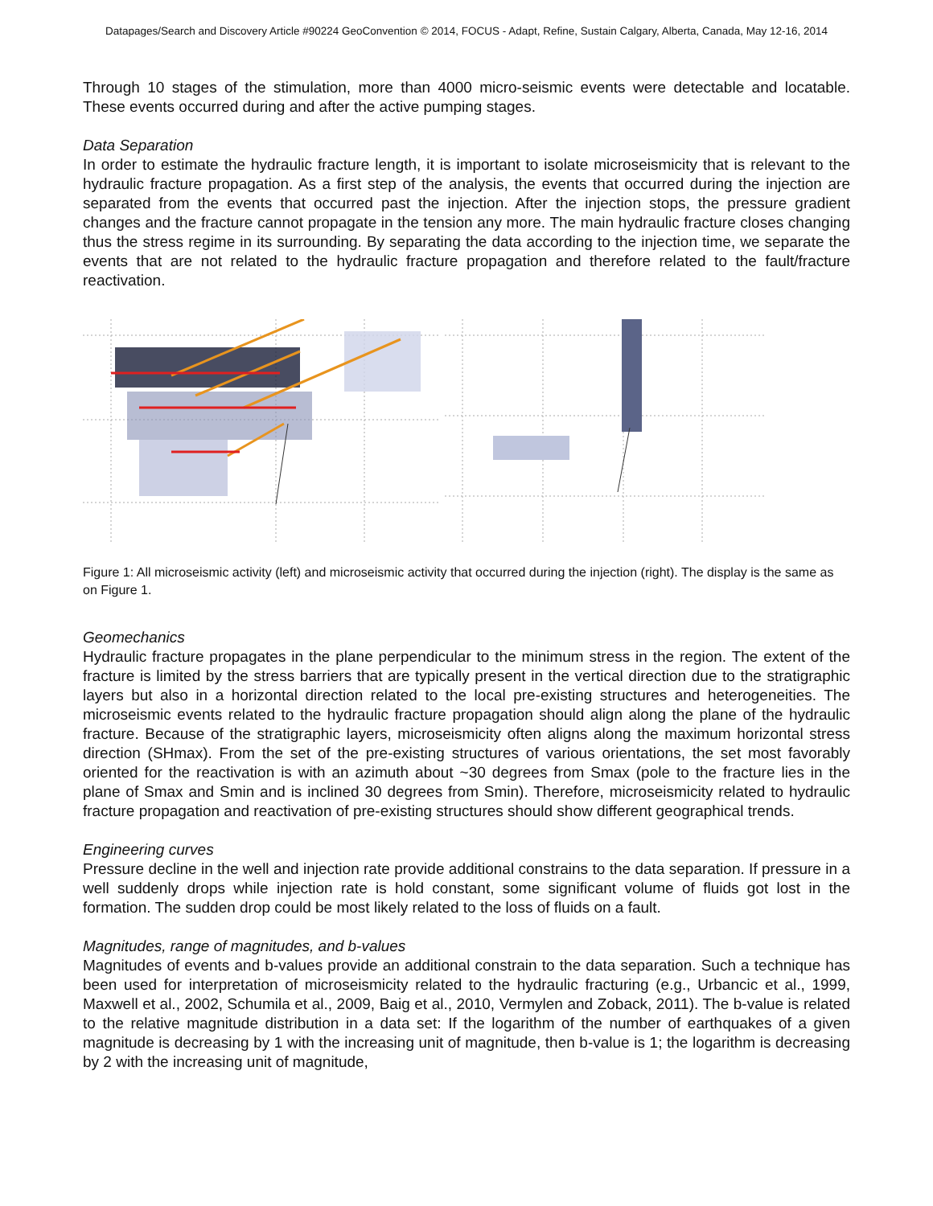Datapages/Search and Discovery Article #90224 GeoConvention © 2014, FOCUS - Adapt, Refine, Sustain Calgary, Alberta, Canada, May 12-16, 2014
Through 10 stages of the stimulation, more than 4000 micro-seismic events were detectable and locatable. These events occurred during and after the active pumping stages.
Data Separation
In order to estimate the hydraulic fracture length, it is important to isolate microseismicity that is relevant to the hydraulic fracture propagation. As a first step of the analysis, the events that occurred during the injection are separated from the events that occurred past the injection. After the injection stops, the pressure gradient changes and the fracture cannot propagate in the tension any more. The main hydraulic fracture closes changing thus the stress regime in its surrounding. By separating the data according to the injection time, we separate the events that are not related to the hydraulic fracture propagation and therefore related to the fault/fracture reactivation.
Figure 1: All microseismic activity (left) and microseismic activity that occurred during the injection (right). The display is the same as on Figure 1.
Geomechanics
Hydraulic fracture propagates in the plane perpendicular to the minimum stress in the region. The extent of the fracture is limited by the stress barriers that are typically present in the vertical direction due to the stratigraphic layers but also in a horizontal direction related to the local pre-existing structures and heterogeneities. The microseismic events related to the hydraulic fracture propagation should align along the plane of the hydraulic fracture. Because of the stratigraphic layers, microseismicity often aligns along the maximum horizontal stress direction (SHmax). From the set of the pre-existing structures of various orientations, the set most favorably oriented for the reactivation is with an azimuth about ~30 degrees from Smax (pole to the fracture lies in the plane of Smax and Smin and is inclined 30 degrees from Smin). Therefore, microseismicity related to hydraulic fracture propagation and reactivation of pre-existing structures should show different geographical trends.
Engineering curves
Pressure decline in the well and injection rate provide additional constrains to the data separation. If pressure in a well suddenly drops while injection rate is hold constant, some significant volume of fluids got lost in the formation. The sudden drop could be most likely related to the loss of fluids on a fault.
Magnitudes, range of magnitudes, and b-values
Magnitudes of events and b-values provide an additional constrain to the data separation. Such a technique has been used for interpretation of microseismicity related to the hydraulic fracturing (e.g., Urbancic et al., 1999, Maxwell et al., 2002, Schumila et al., 2009, Baig et al., 2010, Vermylen and Zoback, 2011). The b-value is related to the relative magnitude distribution in a data set: If the logarithm of the number of earthquakes of a given magnitude is decreasing by 1 with the increasing unit of magnitude, then b-value is 1; the logarithm is decreasing by 2 with the increasing unit of magnitude,